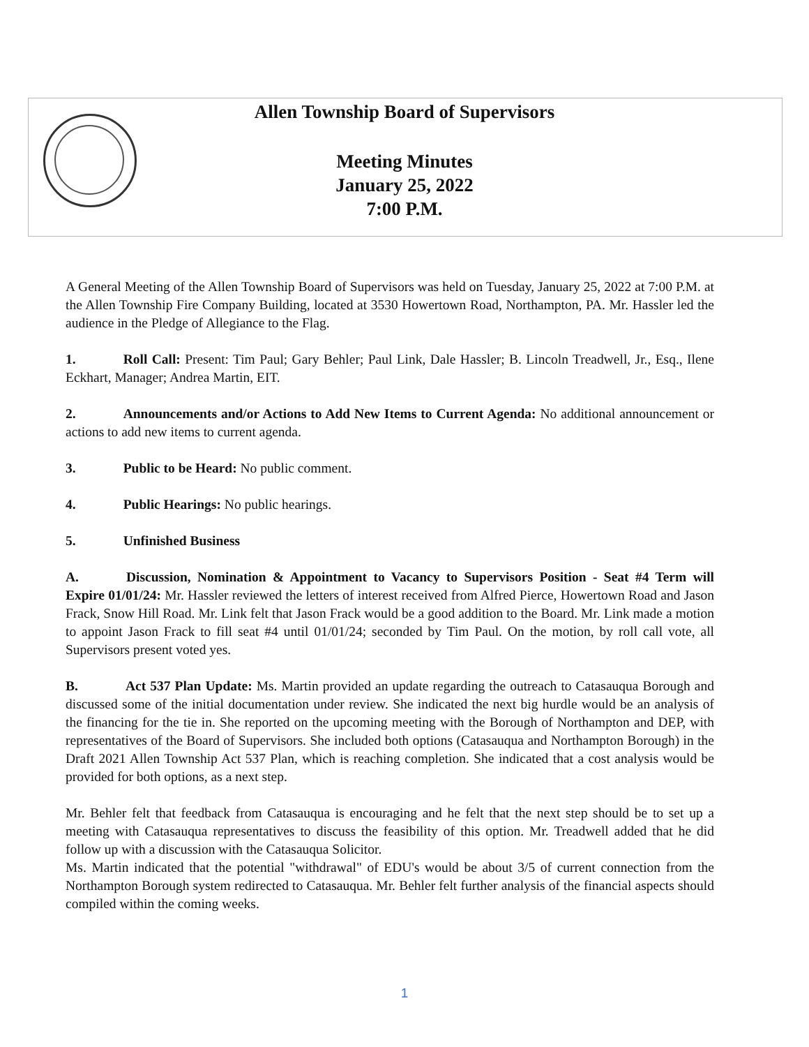Allen Township Board of Supervisors
Meeting Minutes
January 25, 2022
7:00 P.M.
A General Meeting of the Allen Township Board of Supervisors was held on Tuesday, January 25, 2022 at 7:00 P.M. at the Allen Township Fire Company Building, located at 3530 Howertown Road, Northampton, PA. Mr. Hassler led the audience in the Pledge of Allegiance to the Flag.
1. Roll Call: Present: Tim Paul; Gary Behler; Paul Link, Dale Hassler; B. Lincoln Treadwell, Jr., Esq., Ilene Eckhart, Manager; Andrea Martin, EIT.
2. Announcements and/or Actions to Add New Items to Current Agenda: No additional announcement or actions to add new items to current agenda.
3. Public to be Heard: No public comment.
4. Public Hearings: No public hearings.
5. Unfinished Business
A. Discussion, Nomination & Appointment to Vacancy to Supervisors Position - Seat #4 Term will Expire 01/01/24: Mr. Hassler reviewed the letters of interest received from Alfred Pierce, Howertown Road and Jason Frack, Snow Hill Road. Mr. Link felt that Jason Frack would be a good addition to the Board. Mr. Link made a motion to appoint Jason Frack to fill seat #4 until 01/01/24; seconded by Tim Paul. On the motion, by roll call vote, all Supervisors present voted yes.
B. Act 537 Plan Update: Ms. Martin provided an update regarding the outreach to Catasauqua Borough and discussed some of the initial documentation under review. She indicated the next big hurdle would be an analysis of the financing for the tie in. She reported on the upcoming meeting with the Borough of Northampton and DEP, with representatives of the Board of Supervisors. She included both options (Catasauqua and Northampton Borough) in the Draft 2021 Allen Township Act 537 Plan, which is reaching completion. She indicated that a cost analysis would be provided for both options, as a next step.
Mr. Behler felt that feedback from Catasauqua is encouraging and he felt that the next step should be to set up a meeting with Catasauqua representatives to discuss the feasibility of this option. Mr. Treadwell added that he did follow up with a discussion with the Catasauqua Solicitor.
Ms. Martin indicated that the potential "withdrawal" of EDU's would be about 3/5 of current connection from the Northampton Borough system redirected to Catasauqua. Mr. Behler felt further analysis of the financial aspects should compiled within the coming weeks.
1